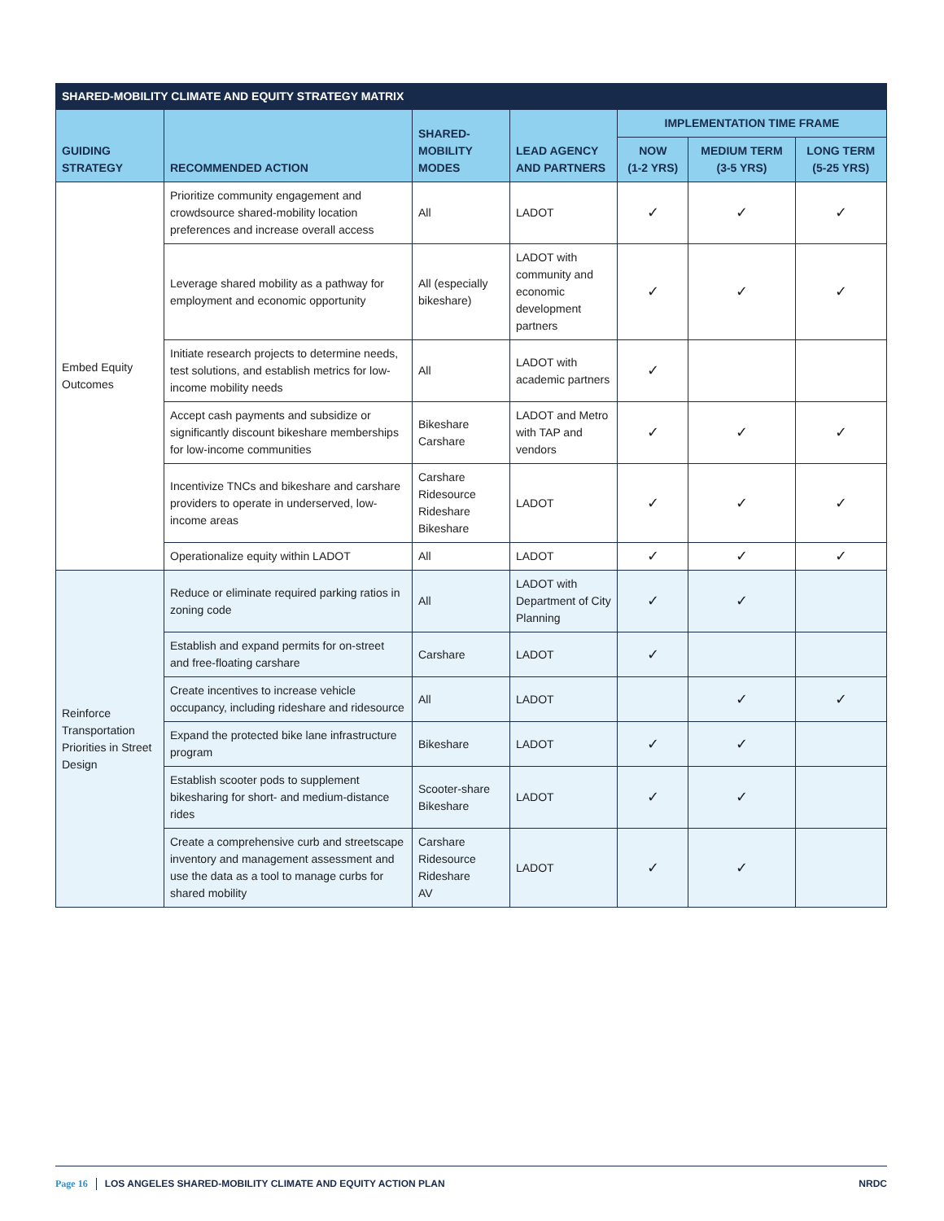SHARED-MOBILITY CLIMATE AND EQUITY STRATEGY MATRIX
| GUIDING STRATEGY | RECOMMENDED ACTION | SHARED- MOBILITY MODES | LEAD AGENCY AND PARTNERS | IMPLEMENTATION TIME FRAME | | |
| --- | --- | --- | --- | --- | --- | --- |
| | | | | NOW (1-2 YRS) | MEDIUM TERM (3-5 YRS) | LONG TERM (5-25 YRS) |
| Embed Equity Outcomes | Prioritize community engagement and crowdsource shared-mobility location preferences and increase overall access | All | LADOT | ✓ | ✓ | ✓ |
| | Leverage shared mobility as a pathway for employment and economic opportunity | All (especially bikeshare) | LADOT with community and economic development partners | ✓ | ✓ | ✓ |
| | Initiate research projects to determine needs, test solutions, and establish metrics for low-income mobility needs | All | LADOT with academic partners | ✓ | | |
| | Accept cash payments and subsidize or significantly discount bikeshare memberships for low-income communities | Bikeshare Carshare | LADOT and Metro with TAP and vendors | ✓ | ✓ | ✓ |
| | Incentivize TNCs and bikeshare and carshare providers to operate in underserved, low-income areas | Carshare Ridesource Rideshare Bikeshare | LADOT | ✓ | ✓ | ✓ |
| | Operationalize equity within LADOT | All | LADOT | ✓ | ✓ | ✓ |
| Reinforce Transportation Priorities in Street Design | Reduce or eliminate required parking ratios in zoning code | All | LADOT with Department of City Planning | ✓ | ✓ | |
| | Establish and expand permits for on-street and free-floating carshare | Carshare | LADOT | ✓ | | |
| | Create incentives to increase vehicle occupancy, including rideshare and ridesource | All | LADOT | | ✓ | ✓ |
| | Expand the protected bike lane infrastructure program | Bikeshare | LADOT | ✓ | ✓ | |
| | Establish scooter pods to supplement bikesharing for short- and medium-distance rides | Scooter-share Bikeshare | LADOT | ✓ | ✓ | |
| | Create a comprehensive curb and streetscape inventory and management assessment and use the data as a tool to manage curbs for shared mobility | Carshare Ridesource Rideshare AV | LADOT | ✓ | ✓ | |
Page 16 LOS ANGELES SHARED-MOBILITY CLIMATE AND EQUITY ACTION PLAN NRDC